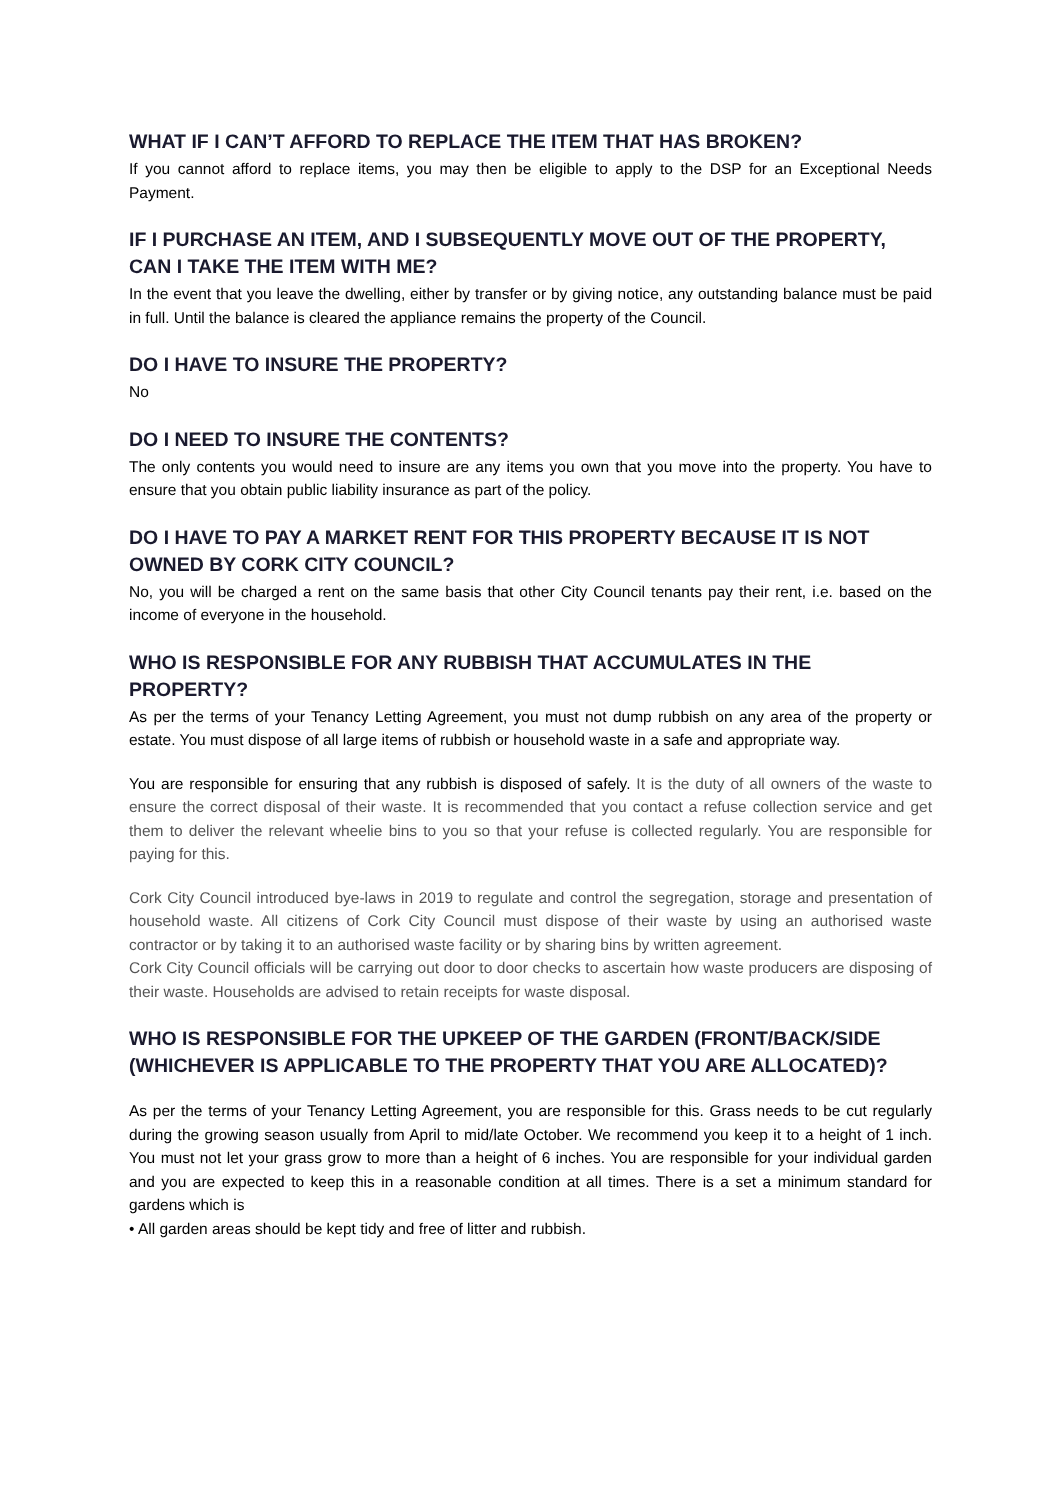WHAT IF I CAN’T AFFORD TO REPLACE THE ITEM THAT HAS BROKEN?
If you cannot afford to replace items, you may then be eligible to apply to the DSP for an Exceptional Needs Payment.
IF I PURCHASE AN ITEM, AND I SUBSEQUENTLY MOVE OUT OF THE PROPERTY, CAN I TAKE THE ITEM WITH ME?
In the event that you leave the dwelling, either by transfer or by giving notice, any outstanding balance must be paid in full. Until the balance is cleared the appliance remains the property of the Council.
DO I HAVE TO INSURE THE PROPERTY?
No
DO I NEED TO INSURE THE CONTENTS?
The only contents you would need to insure are any items you own that you move into the property. You have to ensure that you obtain public liability insurance as part of the policy.
DO I HAVE TO PAY A MARKET RENT FOR THIS PROPERTY BECAUSE IT IS NOT OWNED BY CORK CITY COUNCIL?
No, you will be charged a rent on the same basis that other City Council tenants pay their rent, i.e. based on the income of everyone in the household.
WHO IS RESPONSIBLE FOR ANY RUBBISH THAT ACCUMULATES IN THE PROPERTY?
As per the terms of your Tenancy Letting Agreement, you must not dump rubbish on any area of the property or estate. You must dispose of all large items of rubbish or household waste in a safe and appropriate way.
You are responsible for ensuring that any rubbish is disposed of safely. It is the duty of all owners of the waste to ensure the correct disposal of their waste. It is recommended that you contact a refuse collection service and get them to deliver the relevant wheelie bins to you so that your refuse is collected regularly. You are responsible for paying for this.
Cork City Council introduced bye-laws in 2019 to regulate and control the segregation, storage and presentation of household waste. All citizens of Cork City Council must dispose of their waste by using an authorised waste contractor or by taking it to an authorised waste facility or by sharing bins by written agreement.
Cork City Council officials will be carrying out door to door checks to ascertain how waste producers are disposing of their waste. Households are advised to retain receipts for waste disposal.
WHO IS RESPONSIBLE FOR THE UPKEEP OF THE GARDEN (FRONT/BACK/SIDE (WHICHEVER IS APPLICABLE TO THE PROPERTY THAT YOU ARE ALLOCATED)?
As per the terms of your Tenancy Letting Agreement, you are responsible for this. Grass needs to be cut regularly during the growing season usually from April to mid/late October. We recommend you keep it to a height of 1 inch. You must not let your grass grow to more than a height of 6 inches. You are responsible for your individual garden and you are expected to keep this in a reasonable condition at all times. There is a set a minimum standard for gardens which is
• All garden areas should be kept tidy and free of litter and rubbish.